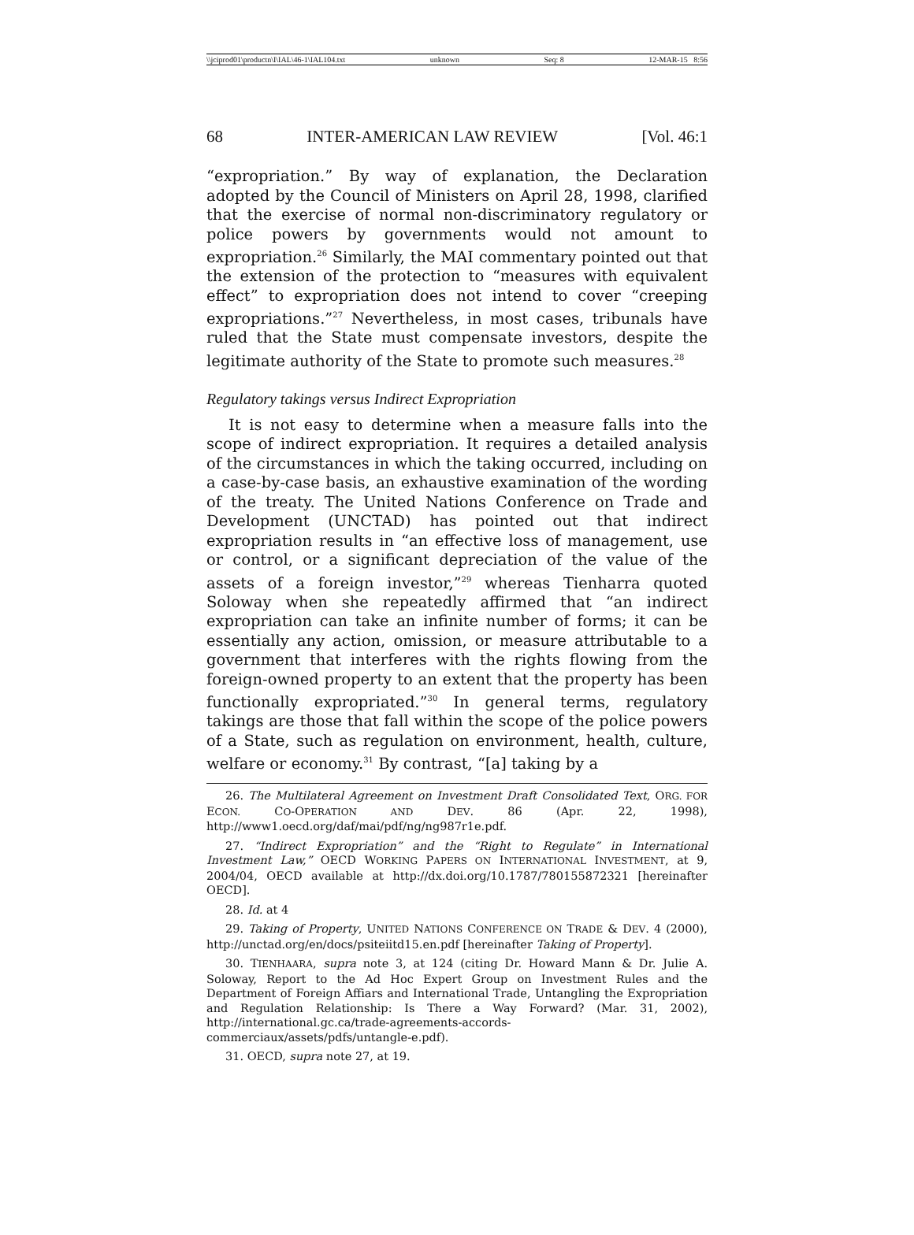\\jciprod01\productn\I\IAL\46-1\IAL104.txt unknown Seq: 8 12-MAR-15 8:56
68 INTER-AMERICAN LAW REVIEW [Vol. 46:1
“expropriation.” By way of explanation, the Declaration adopted by the Council of Ministers on April 28, 1998, clarified that the exercise of normal non-discriminatory regulatory or police powers by governments would not amount to expropriation.<sup>26</sup> Similarly, the MAI commentary pointed out that the extension of the protection to “measures with equivalent effect” to expropriation does not intend to cover “creeping expropriations.”<sup>27</sup> Nevertheless, in most cases, tribunals have ruled that the State must compensate investors, despite the legitimate authority of the State to promote such measures.<sup>28</sup>
Regulatory takings versus Indirect Expropriation
It is not easy to determine when a measure falls into the scope of indirect expropriation. It requires a detailed analysis of the circumstances in which the taking occurred, including on a case-by-case basis, an exhaustive examination of the wording of the treaty. The United Nations Conference on Trade and Development (UNCTAD) has pointed out that indirect expropriation results in “an effective loss of management, use or control, or a significant depreciation of the value of the assets of a foreign investor,”<sup>29</sup> whereas Tienharra quoted Soloway when she repeatedly affirmed that “an indirect expropriation can take an infinite number of forms; it can be essentially any action, omission, or measure attributable to a government that interferes with the rights flowing from the foreign-owned property to an extent that the property has been functionally expropriated.”<sup>30</sup> In general terms, regulatory takings are those that fall within the scope of the police powers of a State, such as regulation on environment, health, culture, welfare or economy.<sup>31</sup> By contrast, “[a] taking by a
26. The Multilateral Agreement on Investment Draft Consolidated Text, ORG. FOR ECON. CO-OPERATION AND DEV. 86 (Apr. 22, 1998), http://www1.oecd.org/daf/mai/pdf/ng/ng987r1e.pdf.
27. “Indirect Expropriation” and the “Right to Regulate” in International Investment Law,” OECD WORKING PAPERS ON INTERNATIONAL INVESTMENT, at 9, 2004/04, OECD available at http://dx.doi.org/10.1787/780155872321 [hereinafter OECD].
28. Id. at 4
29. Taking of Property, UNITED NATIONS CONFERENCE ON TRADE & DEV. 4 (2000), http://unctad.org/en/docs/psiteiitd15.en.pdf [hereinafter Taking of Property].
30. TIENHAARA, supra note 3, at 124 (citing Dr. Howard Mann & Dr. Julie A. Soloway, Report to the Ad Hoc Expert Group on Investment Rules and the Department of Foreign Affiars and International Trade, Untangling the Expropriation and Regulation Relationship: Is There a Way Forward? (Mar. 31, 2002), http://international.gc.ca/trade-agreements-accords-commerciaux/assets/pdfs/untangle-e.pdf).
31. OECD, supra note 27, at 19.